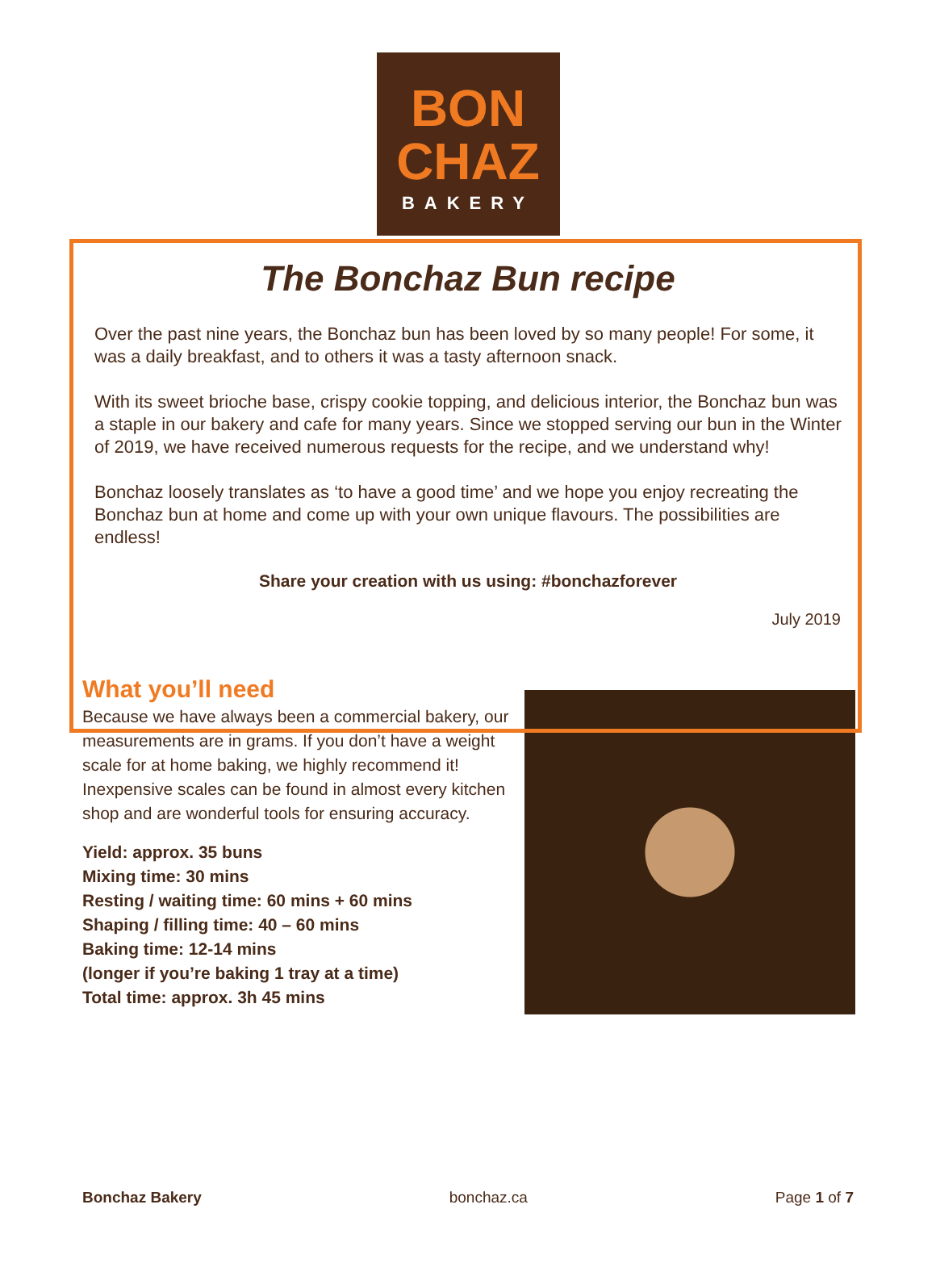BON
CHAZ
BAKERY
The Bonchaz Bun recipe
Over the past nine years, the Bonchaz bun has been loved by so many people! For some, it was a daily breakfast, and to others it was a tasty afternoon snack.
With its sweet brioche base, crispy cookie topping, and delicious interior, the Bonchaz bun was a staple in our bakery and cafe for many years. Since we stopped serving our bun in the Winter of 2019, we have received numerous requests for the recipe, and we understand why!
Bonchaz loosely translates as ‘to have a good time’ and we hope you enjoy recreating the Bonchaz bun at home and come up with your own unique flavours. The possibilities are endless!
Share your creation with us using: #bonchazforever
July 2019
What you’ll need
Because we have always been a commercial bakery, our measurements are in grams. If you don’t have a weight scale for at home baking, we highly recommend it! Inexpensive scales can be found in almost every kitchen shop and are wonderful tools for ensuring accuracy.
Yield: approx. 35 buns
Mixing time: 30 mins
Resting / waiting time: 60 mins + 60 mins
Shaping / filling time: 40 – 60 mins
Baking time: 12-14 mins
(longer if you’re baking 1 tray at a time)
Total time: approx. 3h 45 mins
Bonchaz Bakery bonchaz.ca Page 1 of 7